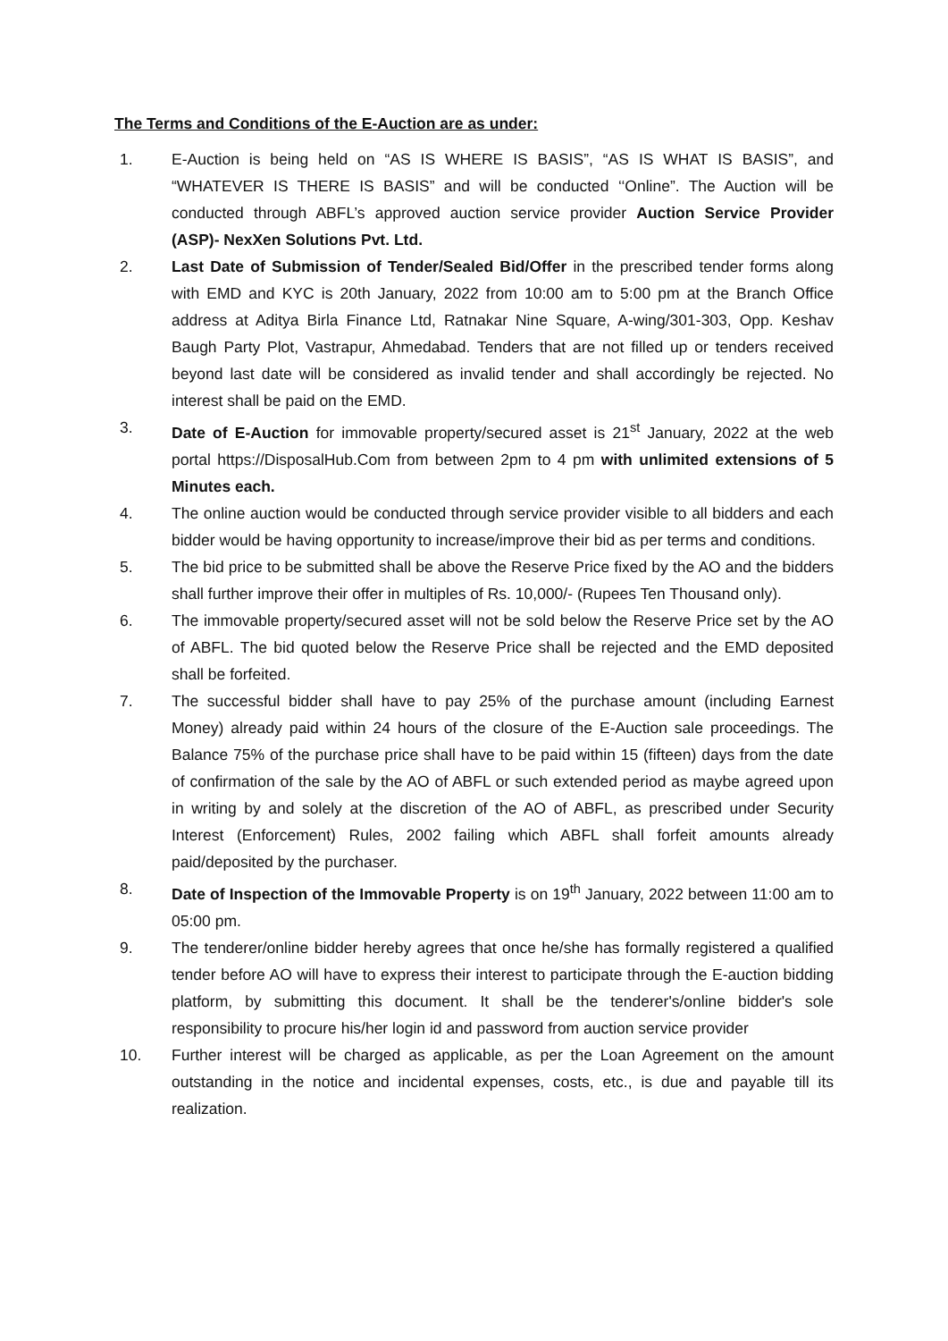The Terms and Conditions of the E-Auction are as under:
1. E-Auction is being held on “AS IS WHERE IS BASIS”, “AS IS WHAT IS BASIS”, and “WHATEVER IS THERE IS BASIS” and will be conducted ‘‘Online”. The Auction will be conducted through ABFL’s approved auction service provider Auction Service Provider (ASP)- NexXen Solutions Pvt. Ltd.
2. Last Date of Submission of Tender/Sealed Bid/Offer in the prescribed tender forms along with EMD and KYC is 20th January, 2022 from 10:00 am to 5:00 pm at the Branch Office address at Aditya Birla Finance Ltd, Ratnakar Nine Square, A-wing/301-303, Opp. Keshav Baugh Party Plot, Vastrapur, Ahmedabad. Tenders that are not filled up or tenders received beyond last date will be considered as invalid tender and shall accordingly be rejected. No interest shall be paid on the EMD.
3. Date of E-Auction for immovable property/secured asset is 21<sup>st</sup> January, 2022 at the web portal https://DisposalHub.Com from between 2pm to 4 pm with unlimited extensions of 5 Minutes each.
4. The online auction would be conducted through service provider visible to all bidders and each bidder would be having opportunity to increase/improve their bid as per terms and conditions.
5. The bid price to be submitted shall be above the Reserve Price fixed by the AO and the bidders shall further improve their offer in multiples of Rs. 10,000/- (Rupees Ten Thousand only).
6. The immovable property/secured asset will not be sold below the Reserve Price set by the AO of ABFL. The bid quoted below the Reserve Price shall be rejected and the EMD deposited shall be forfeited.
7. The successful bidder shall have to pay 25% of the purchase amount (including Earnest Money) already paid within 24 hours of the closure of the E-Auction sale proceedings. The Balance 75% of the purchase price shall have to be paid within 15 (fifteen) days from the date of confirmation of the sale by the AO of ABFL or such extended period as maybe agreed upon in writing by and solely at the discretion of the AO of ABFL, as prescribed under Security Interest (Enforcement) Rules, 2002 failing which ABFL shall forfeit amounts already paid/deposited by the purchaser.
8. Date of Inspection of the Immovable Property is on 19<sup>th</sup> January, 2022 between 11:00 am to 05:00 pm.
9. The tenderer/online bidder hereby agrees that once he/she has formally registered a qualified tender before AO will have to express their interest to participate through the E-auction bidding platform, by submitting this document. It shall be the tenderer's/online bidder's sole responsibility to procure his/her login id and password from auction service provider
10. Further interest will be charged as applicable, as per the Loan Agreement on the amount outstanding in the notice and incidental expenses, costs, etc., is due and payable till its realization.